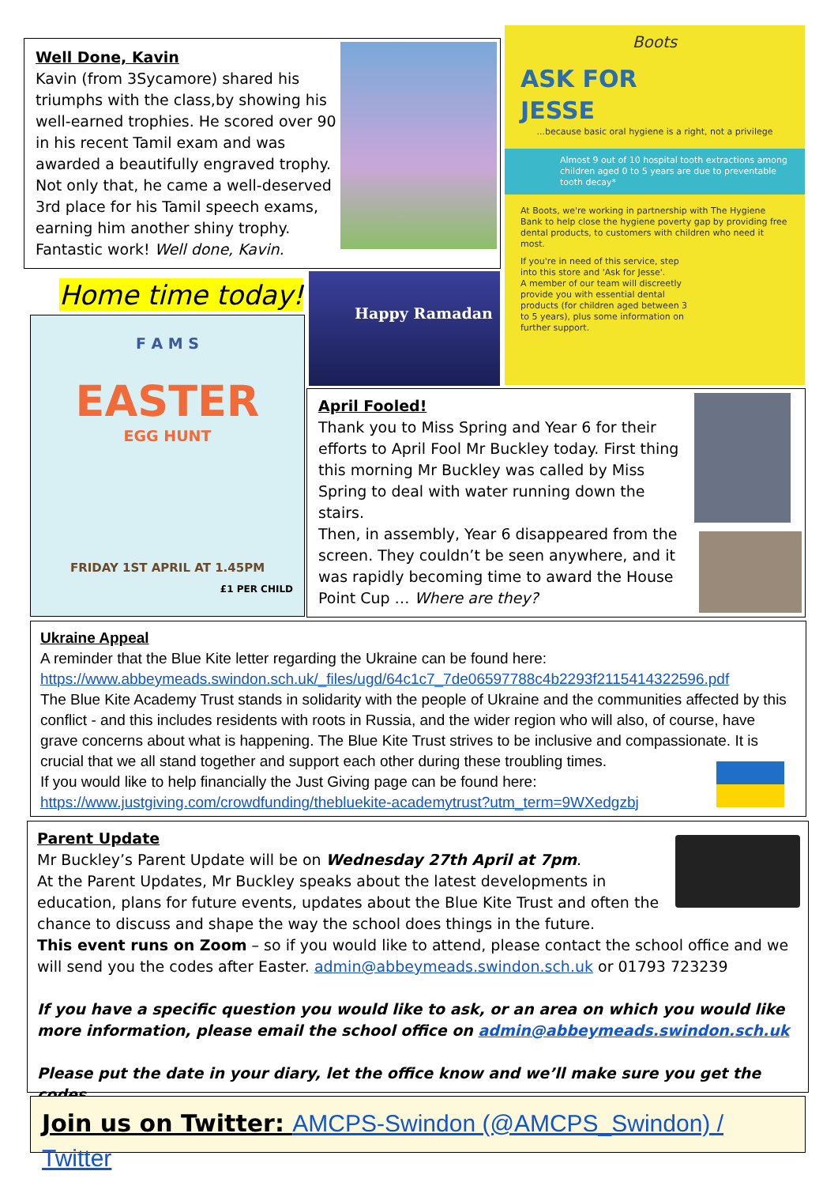Well Done, Kavin
Kavin (from 3Sycamore) shared his triumphs with the class,by showing his well-earned trophies. He scored over 90 in his recent Tamil exam and was awarded a beautifully engraved trophy.
Not only that, he came a well-deserved 3rd place for his Tamil speech exams, earning him another shiny trophy.
Fantastic work! Well done, Kavin.
Boots
ASK FOR
JESSE
...because basic oral hygiene is a right, not a privilege
Almost 9 out of 10 hospital tooth extractions among children aged 0 to 5 years are due to preventable tooth decay*
At Boots, we're working in partnership with The Hygiene Bank to help close the hygiene poverty gap by providing free dental products, to customers with children who need it most.
If you're in need of this service, step into this store and 'Ask for Jesse'.
A member of our team will discreetly provide you with essential dental products (for children aged between 3 to 5 years), plus some information on further support.
Home time today!
F A M S
EASTER
EGG HUNT
FRIDAY 1ST APRIL AT 1.45PM
£1 PER CHILD
Happy Ramadan
April Fooled!
Thank you to Miss Spring and Year 6 for their efforts to April Fool Mr Buckley today. First thing this morning Mr Buckley was called by Miss Spring to deal with water running down the stairs.
Then, in assembly, Year 6 disappeared from the screen. They couldn’t be seen anywhere, and it was rapidly becoming time to award the House Point Cup … Where are they?
Ukraine Appeal
A reminder that the Blue Kite letter regarding the Ukraine can be found here:
https://www.abbeymeads.swindon.sch.uk/_files/ugd/64c1c7_7de06597788c4b2293f2115414322596.pdf
The Blue Kite Academy Trust stands in solidarity with the people of Ukraine and the communities affected by this conflict - and this includes residents with roots in Russia, and the wider region who will also, of course, have grave concerns about what is happening. The Blue Kite Trust strives to be inclusive and compassionate. It is crucial that we all stand together and support each other during these troubling times.
If you would like to help financially the Just Giving page can be found here:
https://www.justgiving.com/crowdfunding/thebluekite-academytrust?utm_term=9WXedgzbj
Parent Update
Mr Buckley’s Parent Update will be on Wednesday 27th April at 7pm.
At the Parent Updates, Mr Buckley speaks about the latest developments in education, plans for future events, updates about the Blue Kite Trust and often the chance to discuss and shape the way the school does things in the future.
This event runs on Zoom – so if you would like to attend, please contact the school office and we will send you the codes after Easter. admin@abbeymeads.swindon.sch.uk or 01793 723239
If you have a specific question you would like to ask, or an area on which you would like more information, please email the school office on admin@abbeymeads.swindon.sch.uk
Please put the date in your diary, let the office know and we’ll make sure you get the codes.
Join us on Twitter: AMCPS-Swindon (@AMCPS_Swindon) / Twitter